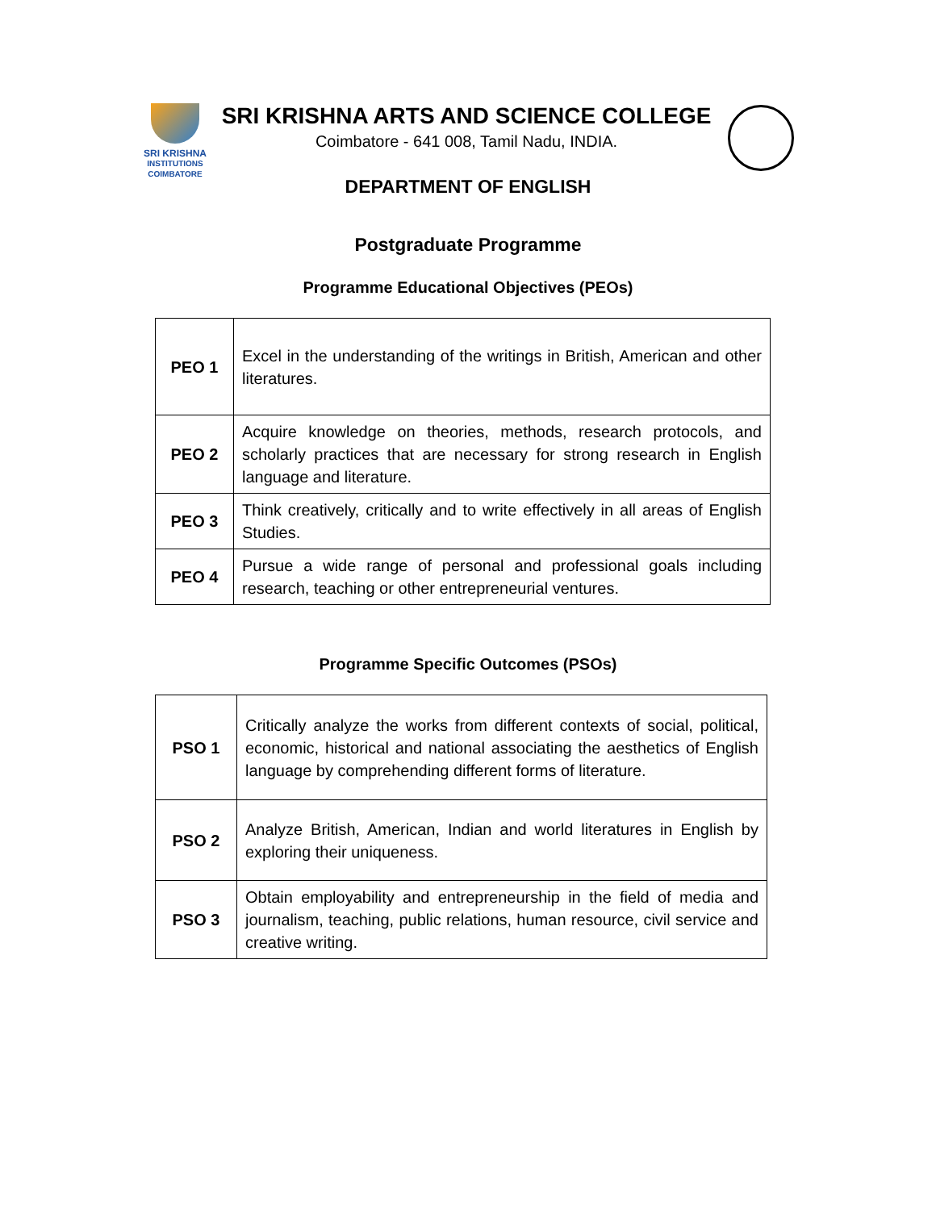SRI KRISHNA
INSTITUTIONS
COIMBATORE
SRI KRISHNA ARTS AND SCIENCE COLLEGE
Coimbatore - 641 008, Tamil Nadu, INDIA.
DEPARTMENT OF ENGLISH
Postgraduate Programme
Programme Educational Objectives (PEOs)
| PEO 1 | Excel in the understanding of the writings in British, American and other literatures. |
| PEO 2 | Acquire knowledge on theories, methods, research protocols, and scholarly practices that are necessary for strong research in English language and literature. |
| PEO 3 | Think creatively, critically and to write effectively in all areas of English Studies. |
| PEO 4 | Pursue a wide range of personal and professional goals including research, teaching or other entrepreneurial ventures. |
Programme Specific Outcomes (PSOs)
| PSO 1 | Critically analyze the works from different contexts of social, political, economic, historical and national associating the aesthetics of English language by comprehending different forms of literature. |
| PSO 2 | Analyze British, American, Indian and world literatures in English by exploring their uniqueness. |
| PSO 3 | Obtain employability and entrepreneurship in the field of media and journalism, teaching, public relations, human resource, civil service and creative writing. |